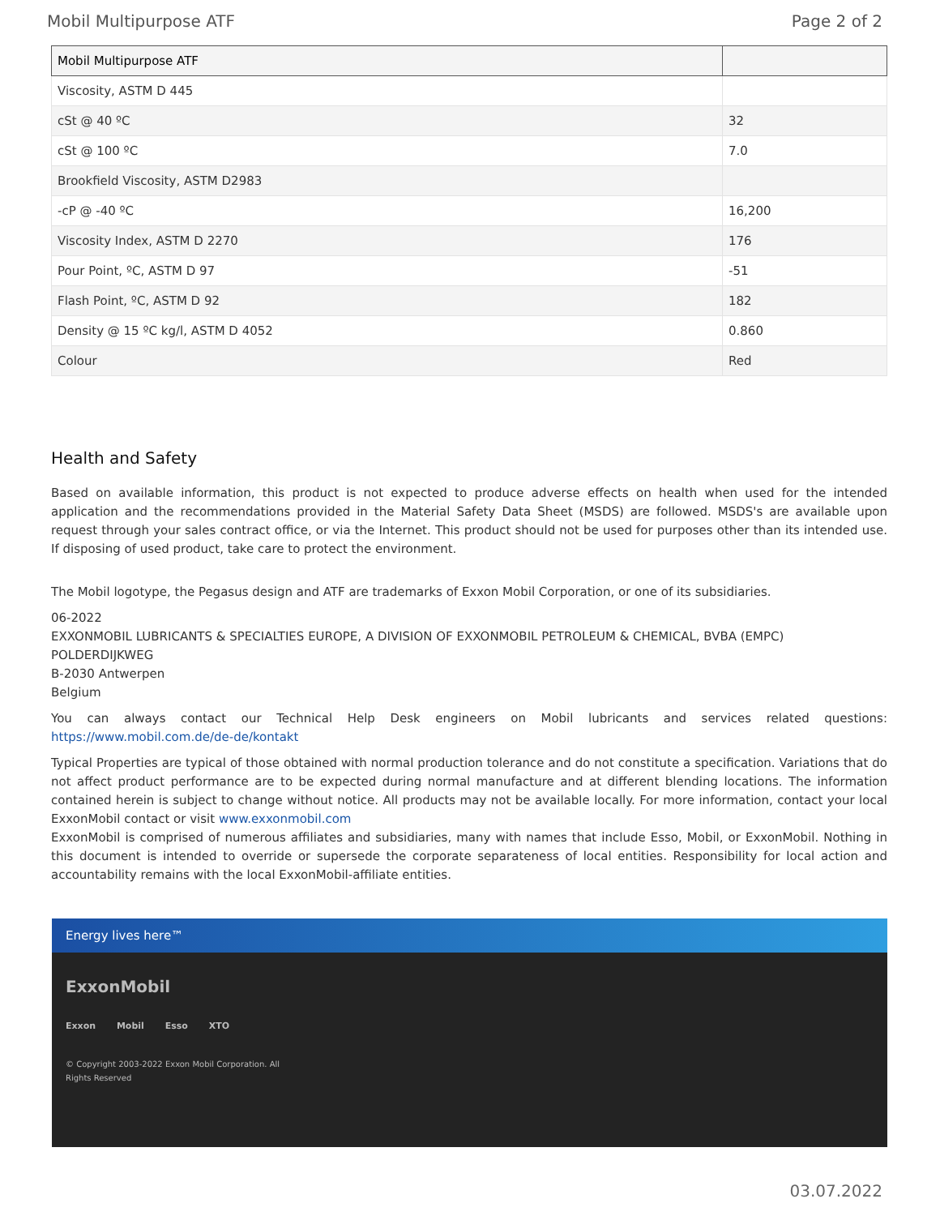Mobil Multipurpose ATF Page 2 of 2
| Mobil Multipurpose ATF | |
| --- | --- |
| Viscosity, ASTM D 445 | |
| cSt @ 40 ºC | 32 |
| cSt @ 100 ºC | 7.0 |
| Brookfield Viscosity, ASTM D2983 | |
| -cP @ -40 ºC | 16,200 |
| Viscosity Index, ASTM D 2270 | 176 |
| Pour Point, ºC, ASTM D 97 | -51 |
| Flash Point, ºC, ASTM D 92 | 182 |
| Density @ 15 ºC kg/l, ASTM D 4052 | 0.860 |
| Colour | Red |
Health and Safety
Based on available information, this product is not expected to produce adverse effects on health when used for the intended application and the recommendations provided in the Material Safety Data Sheet (MSDS) are followed. MSDS's are available upon request through your sales contract office, or via the Internet. This product should not be used for purposes other than its intended use. If disposing of used product, take care to protect the environment.
The Mobil logotype, the Pegasus design and ATF are trademarks of Exxon Mobil Corporation, or one of its subsidiaries.
06-2022
EXXONMOBIL LUBRICANTS & SPECIALTIES EUROPE, A DIVISION OF EXXONMOBIL PETROLEUM & CHEMICAL, BVBA (EMPC)
POLDERDIJKWEG
B-2030 Antwerpen
Belgium
You can always contact our Technical Help Desk engineers on Mobil lubricants and services related questions: https://www.mobil.com.de/de-de/kontakt
Typical Properties are typical of those obtained with normal production tolerance and do not constitute a specification. Variations that do not affect product performance are to be expected during normal manufacture and at different blending locations. The information contained herein is subject to change without notice. All products may not be available locally. For more information, contact your local ExxonMobil contact or visit www.exxonmobil.com
ExxonMobil is comprised of numerous affiliates and subsidiaries, many with names that include Esso, Mobil, or ExxonMobil. Nothing in this document is intended to override or supersede the corporate separateness of local entities. Responsibility for local action and accountability remains with the local ExxonMobil-affiliate entities.
Energy lives here™
ExxonMobil
Exxon Mobil Esso XTO
© Copyright 2003-2022 Exxon Mobil Corporation. All
Rights Reserved
03.07.2022